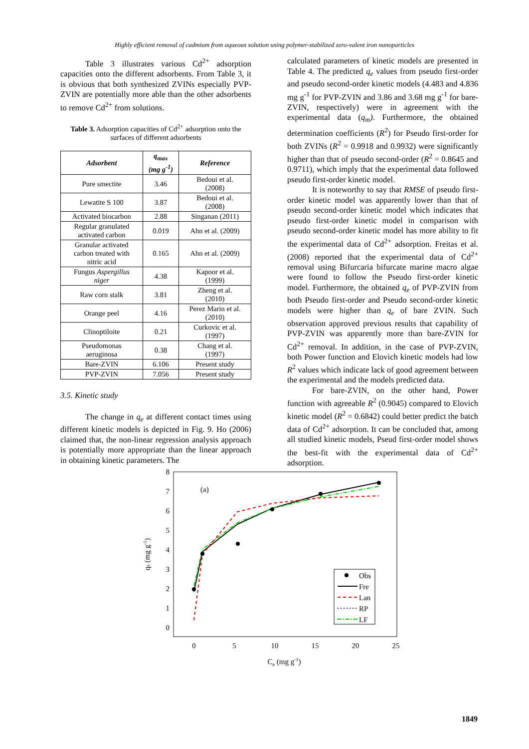Highly efficient removal of cadmium from aqueous solution using polymer-stabilized zero-valent iron nanoparticles
Table 3 illustrates various Cd<sup>2+</sup> adsorption capacities onto the different adsorbents. From Table 3, it is obvious that both synthesized ZVINs especially PVP-ZVIN are potentially more able than the other adsorbents to remove Cd<sup>2+</sup> from solutions.
Table 3. Adsorption capacities of Cd<sup>2+</sup> adsorption onto the surfaces of different adsorbents
| Adsorbent | q<sub>max</sub> (mg g<sup>-1</sup>) | Reference |
| --- | --- | --- |
| Pure smectite | 3.46 | Bedoui et al. (2008) |
| Lewatite S 100 | 3.87 | Bedoui et al. (2008) |
| Activated biocarbon | 2.88 | Singanan (2011) |
| Regular granulated activated carbon | 0.019 | Ahn et al. (2009) |
| Granular activated carbon treated with nitric acid | 0.165 | Ahn et al. (2009) |
| Fungus Aspergillus niger | 4.38 | Kapoor et al. (1999) |
| Raw corn stalk | 3.81 | Zheng et al. (2010) |
| Orange peel | 4.16 | Perez Marin et al. (2010) |
| Clinoptiloite | 0.21 | Curkovic et al. (1997) |
| Pseudomonas aeruginosa | 0.38 | Chang et al. (1997) |
| Bare-ZVIN | 6.106 | Present study |
| PVP-ZVIN | 7.056 | Present study |
3.5. Kinetic study
The change in q<sub>e</sub> at different contact times using different kinetic models is depicted in Fig. 9. Ho (2006) claimed that, the non-linear regression analysis approach is potentially more appropriate than the linear approach in obtaining kinetic parameters. The
calculated parameters of kinetic models are presented in Table 4. The predicted q<sub>e</sub> values from pseudo first-order and pseudo second-order kinetic models (4.483 and 4.836 mg g<sup>-1</sup> for PVP-ZVIN and 3.86 and 3.68 mg g<sup>-1</sup> for bare-ZVIN, respectively) were in agreement with the experimental data (q<sub>m</sub>). Furthermore, the obtained determination coefficients (R<sup>2</sup>) for Pseudo first-order for both ZVINs (R<sup>2</sup> = 0.9918 and 0.9932) were significantly higher than that of pseudo second-order (R<sup>2</sup> = 0.8645 and 0.9711), which imply that the experimental data followed pseudo first-order kinetic model.
It is noteworthy to say that RMSE of pseudo first-order kinetic model was apparently lower than that of pseudo second-order kinetic model which indicates that pseudo first-order kinetic model in comparison with pseudo second-order kinetic model has more ability to fit the experimental data of Cd<sup>2+</sup> adsorption. Freitas et al. (2008) reported that the experimental data of Cd<sup>2+</sup> removal using Bifurcaria bifurcate marine macro algae were found to follow the Pseudo first-order kinetic model. Furthermore, the obtained q<sub>e</sub> of PVP-ZVIN from both Pseudo first-order and Pseudo second-order kinetic models were higher than q<sub>e</sub> of bare ZVIN. Such observation approved previous results that capability of PVP-ZVIN was apparently more than bare-ZVIN for Cd<sup>2+</sup> removal. In addition, in the case of PVP-ZVIN, both Power function and Elovich kinetic models had low R<sup>2</sup> values which indicate lack of good agreement between the experimental and the models predicted data.
For bare-ZVIN, on the other hand, Power function with agreeable R<sup>2</sup> (0.9045) compared to Elovich kinetic model (R<sup>2</sup> = 0.6842) could better predict the batch data of Cd<sup>2+</sup> adsorption. It can be concluded that, among all studied kinetic models, Pseud first-order model shows the best-fit with the experimental data of Cd<sup>2+</sup> adsorption.
8
7
6
5
4
3
2
1
0
0
5
10
15
20
25
Ce (mg g-1)
qe (mg g-1)
(a)
Obs
Fre
Lan
RP
LF
1849